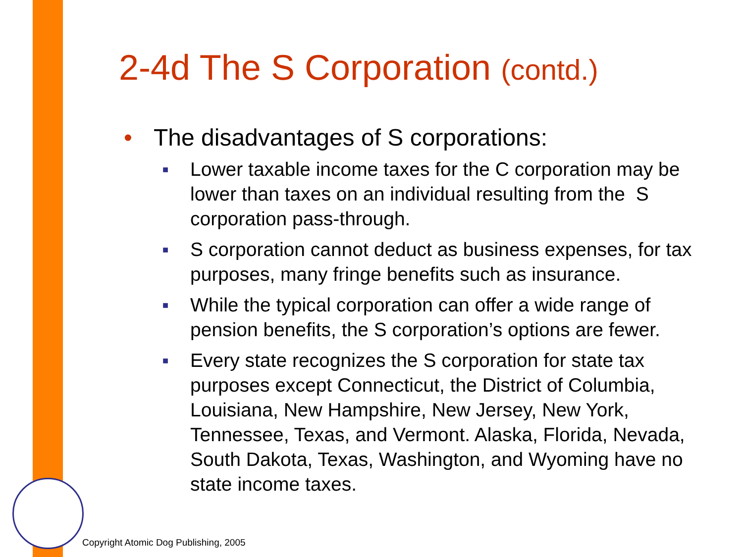2-4d The S Corporation (contd.)
• The disadvantages of S corporations:
■
Lower taxable income taxes for the C corporation may be lower than taxes on an individual resulting from the S corporation pass-through.
■
S corporation cannot deduct as business expenses, for tax purposes, many fringe benefits such as insurance.
■
While the typical corporation can offer a wide range of pension benefits, the S corporation’s options are fewer.
■
Every state recognizes the S corporation for state tax purposes except Connecticut, the District of Columbia, Louisiana, New Hampshire, New Jersey, New York, Tennessee, Texas, and Vermont. Alaska, Florida, Nevada, South Dakota, Texas, Washington, and Wyoming have no state income taxes.
Copyright Atomic Dog Publishing, 2005